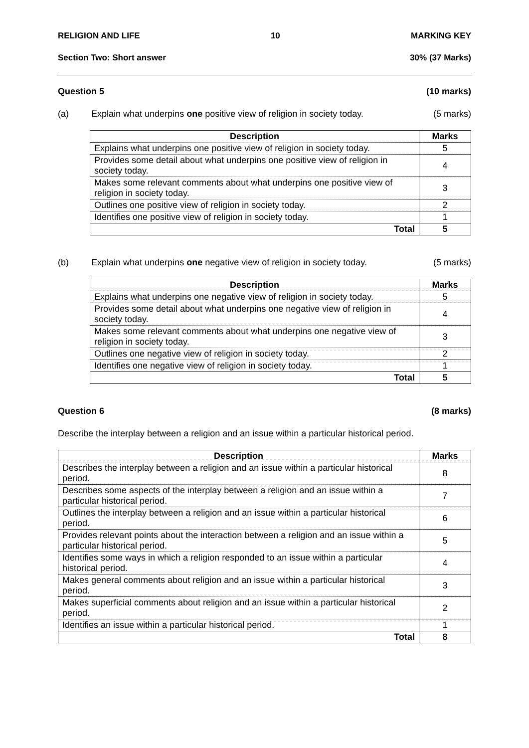RELIGION AND LIFE 10 MARKING KEY
Section Two: Short answer 30% (37 Marks)
Question 5 (10 marks)
(a) Explain what underpins one positive view of religion in society today. (5 marks)
| Description | Marks |
| --- | --- |
| Explains what underpins one positive view of religion in society today. | 5 |
| Provides some detail about what underpins one positive view of religion in society today. | 4 |
| Makes some relevant comments about what underpins one positive view of religion in society today. | 3 |
| Outlines one positive view of religion in society today. | 2 |
| Identifies one positive view of religion in society today. | 1 |
| Total | 5 |
(b) Explain what underpins one negative view of religion in society today. (5 marks)
| Description | Marks |
| --- | --- |
| Explains what underpins one negative view of religion in society today. | 5 |
| Provides some detail about what underpins one negative view of religion in society today. | 4 |
| Makes some relevant comments about what underpins one negative view of religion in society today. | 3 |
| Outlines one negative view of religion in society today. | 2 |
| Identifies one negative view of religion in society today. | 1 |
| Total | 5 |
Question 6 (8 marks)
Describe the interplay between a religion and an issue within a particular historical period.
| Description | Marks |
| --- | --- |
| Describes the interplay between a religion and an issue within a particular historical period. | 8 |
| Describes some aspects of the interplay between a religion and an issue within a particular historical period. | 7 |
| Outlines the interplay between a religion and an issue within a particular historical period. | 6 |
| Provides relevant points about the interaction between a religion and an issue within a particular historical period. | 5 |
| Identifies some ways in which a religion responded to an issue within a particular historical period. | 4 |
| Makes general comments about religion and an issue within a particular historical period. | 3 |
| Makes superficial comments about religion and an issue within a particular historical period. | 2 |
| Identifies an issue within a particular historical period. | 1 |
| Total | 8 |